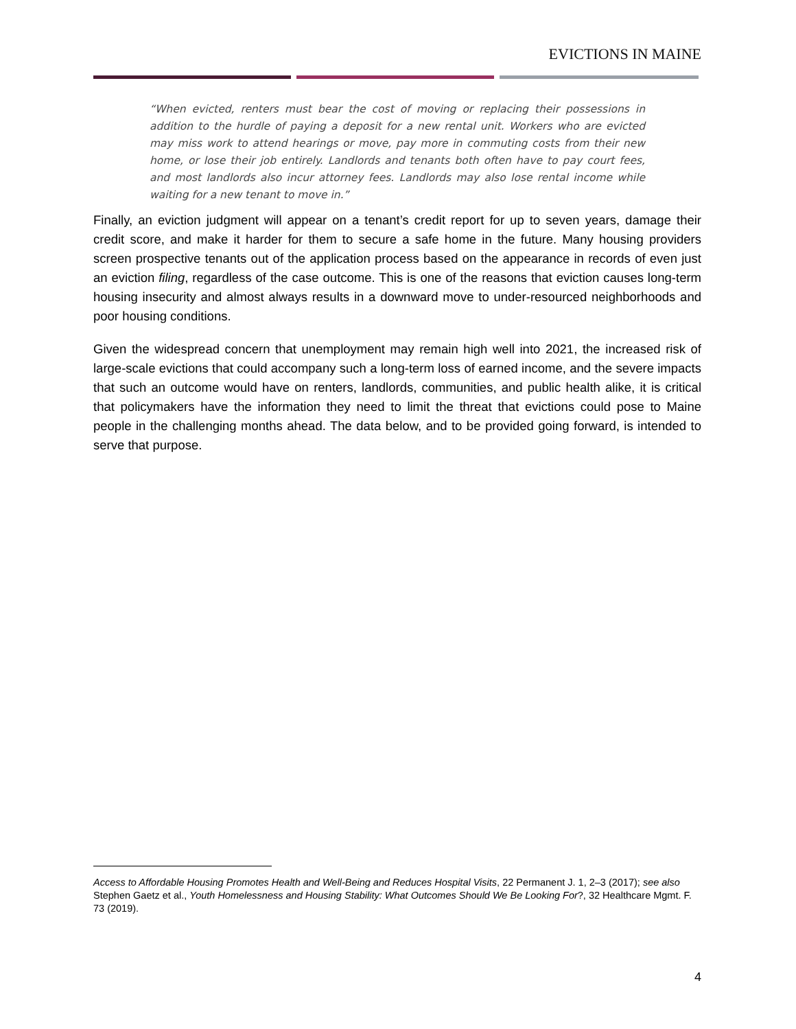EVICTIONS IN MAINE
“When evicted, renters must bear the cost of moving or replacing their possessions in addition to the hurdle of paying a deposit for a new rental unit. Workers who are evicted may miss work to attend hearings or move, pay more in commuting costs from their new home, or lose their job entirely. Landlords and tenants both often have to pay court fees, and most landlords also incur attorney fees. Landlords may also lose rental income while waiting for a new tenant to move in.”
Finally, an eviction judgment will appear on a tenant’s credit report for up to seven years, damage their credit score, and make it harder for them to secure a safe home in the future. Many housing providers screen prospective tenants out of the application process based on the appearance in records of even just an eviction filing, regardless of the case outcome. This is one of the reasons that eviction causes long-term housing insecurity and almost always results in a downward move to under-resourced neighborhoods and poor housing conditions.
Given the widespread concern that unemployment may remain high well into 2021, the increased risk of large-scale evictions that could accompany such a long-term loss of earned income, and the severe impacts that such an outcome would have on renters, landlords, communities, and public health alike, it is critical that policymakers have the information they need to limit the threat that evictions could pose to Maine people in the challenging months ahead. The data below, and to be provided going forward, is intended to serve that purpose.
Access to Affordable Housing Promotes Health and Well-Being and Reduces Hospital Visits, 22 Permanent J. 1, 2–3 (2017); see also Stephen Gaetz et al., Youth Homelessness and Housing Stability: What Outcomes Should We Be Looking For?, 32 Healthcare Mgmt. F. 73 (2019).
4